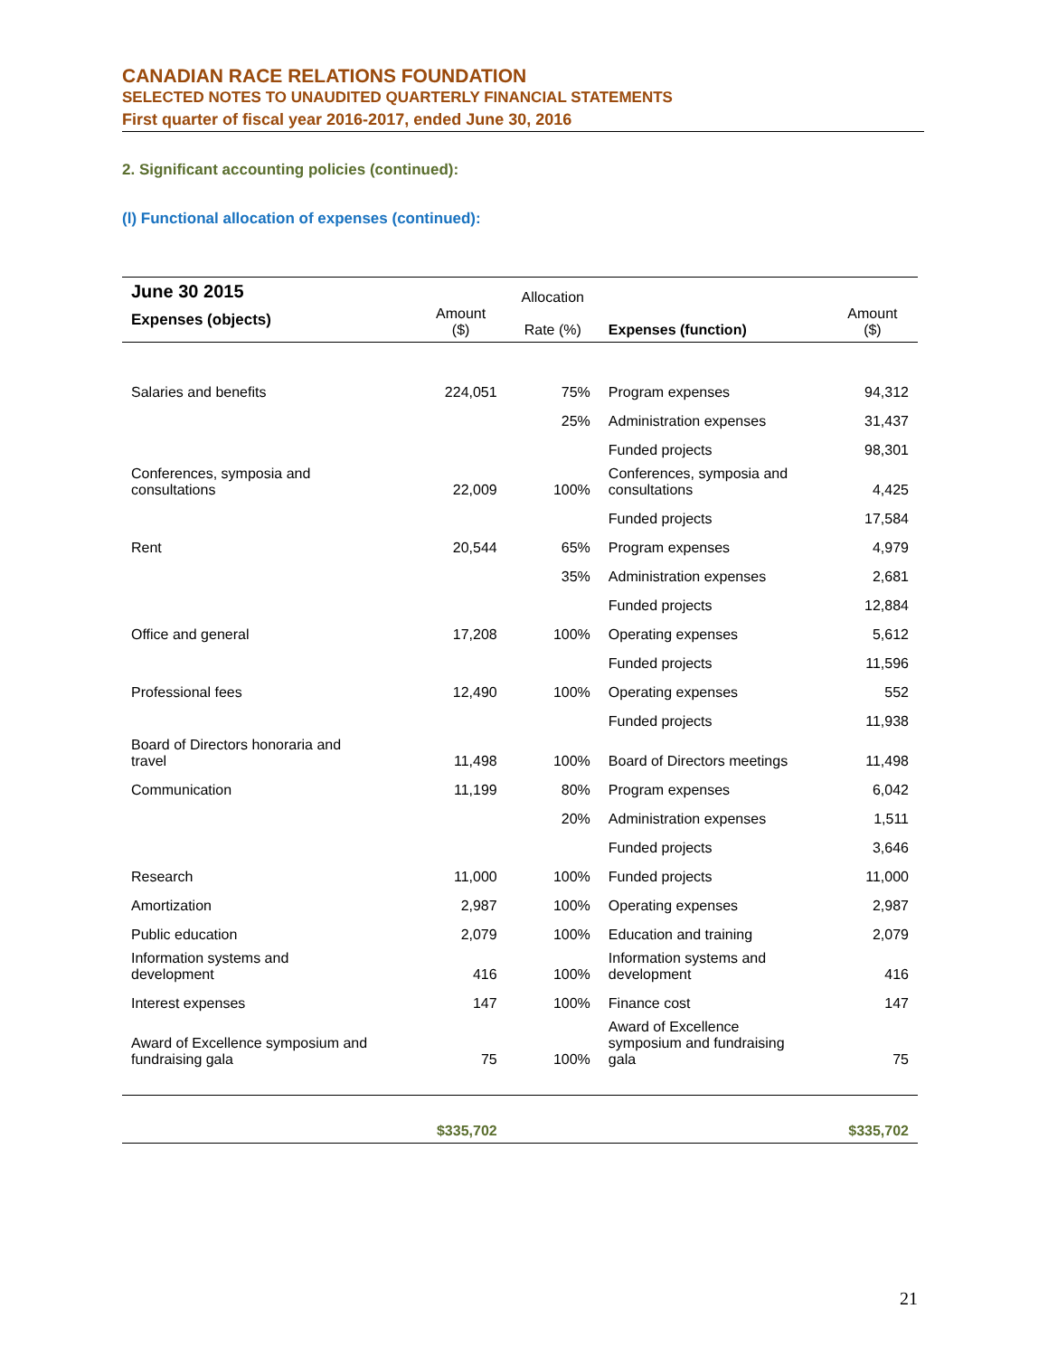CANADIAN RACE RELATIONS FOUNDATION
SELECTED NOTES TO UNAUDITED QUARTERLY FINANCIAL STATEMENTS
First quarter of fiscal year 2016-2017, ended June 30, 2016
2. Significant accounting policies (continued):
(l) Functional allocation of expenses (continued):
| June 30 2015 Expenses (objects) | Amount ($) | Allocation Rate (%) | Expenses (function) | Amount ($) |
| --- | --- | --- | --- | --- |
| Salaries and benefits | 224,051 | 75% | Program expenses | 94,312 |
| | | 25% | Administration expenses | 31,437 |
| | | | Funded projects | 98,301 |
| Conferences, symposia and consultations | 22,009 | 100% | Conferences, symposia and consultations | 4,425 |
| | | | Funded projects | 17,584 |
| Rent | 20,544 | 65% | Program expenses | 4,979 |
| | | 35% | Administration expenses | 2,681 |
| | | | Funded projects | 12,884 |
| Office and general | 17,208 | 100% | Operating expenses | 5,612 |
| | | | Funded projects | 11,596 |
| Professional fees | 12,490 | 100% | Operating expenses | 552 |
| | | | Funded projects | 11,938 |
| Board of Directors honoraria and travel | 11,498 | 100% | Board of Directors meetings | 11,498 |
| Communication | 11,199 | 80% | Program expenses | 6,042 |
| | | 20% | Administration expenses | 1,511 |
| | | | Funded projects | 3,646 |
| Research | 11,000 | 100% | Funded projects | 11,000 |
| Amortization | 2,987 | 100% | Operating expenses | 2,987 |
| Public education | 2,079 | 100% | Education and training | 2,079 |
| Information systems and development | 416 | 100% | Information systems and development | 416 |
| Interest expenses | 147 | 100% | Finance cost | 147 |
| Award of Excellence symposium and fundraising gala | 75 | 100% | Award of Excellence symposium and fundraising gala | 75 |
| | $335,702 | | | $335,702 |
21